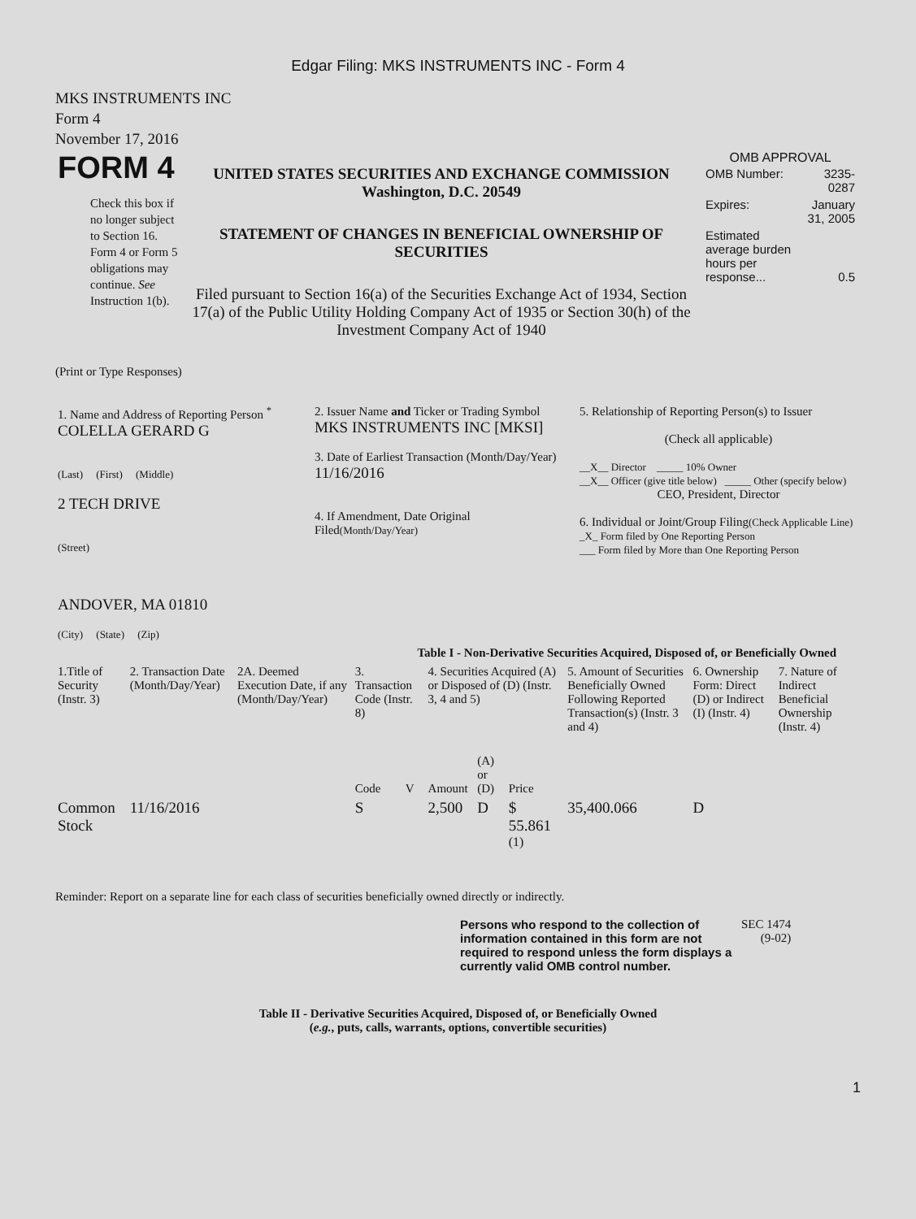Edgar Filing: MKS INSTRUMENTS INC - Form 4
MKS INSTRUMENTS INC
Form 4
November 17, 2016
| FORM 4 Check this box if no longer subject to Section 16. Form 4 or Form 5 obligations may continue. See Instruction 1(b). | UNITED STATES SECURITIES AND EXCHANGE COMMISSION Washington, D.C. 20549 STATEMENT OF CHANGES IN BENEFICIAL OWNERSHIP OF SECURITIES Filed pursuant to Section 16(a) of the Securities Exchange Act of 1934, Section 17(a) of the Public Utility Holding Company Act of 1935 or Section 30(h) of the Investment Company Act of 1940 | OMB APPROVAL / OMB Number: / 3235-0287 / / Expires: / January 31, 2005 / / Estimated average burden hours per response... / 0.5 / |
(Print or Type Responses)
| 1. Name and Address of Reporting Person <sup>*</sup> COLELLA GERARD G (Last) (First) (Middle) 2 TECH DRIVE (Street) ANDOVER, MA 01810 (City) (State) (Zip) | 2. Issuer Name and Ticker or Trading Symbol MKS INSTRUMENTS INC [MKSI] 3. Date of Earliest Transaction (Month/Day/Year) 11/16/2016 4. If Amendment, Date Original Filed (Month/Day/Year) | 5. Relationship of Reporting Person(s) to Issuer (Check all applicable) __X__ Director _____ 10% Owner __X__ Officer (give title below) _____ Other (specify below) CEO, President, Director 6. Individual or Joint/Group Filing (Check Applicable Line) _X_ Form filed by One Reporting Person ___ Form filed by More than One Reporting Person |
Table I - Non-Derivative Securities Acquired, Disposed of, or Beneficially Owned
| 1.Title of Security (Instr. 3) | 2. Transaction Date (Month/Day/Year) | 2A. Deemed Execution Date, if any (Month/Day/Year) | 3. Transaction Code (Instr. 8) | | 4. Securities Acquired (A) or Disposed of (D) (Instr. 3, 4 and 5) | | | 5. Amount of Securities Beneficially Owned Following Reported Transaction(s) (Instr. 3 and 4) | 6. Ownership Form: Direct (D) or Indirect (I) (Instr. 4) | 7. Nature of Indirect Beneficial Ownership (Instr. 4) |
| --- | --- | --- | --- | --- | --- | --- | --- | --- | --- | --- |
| | | | Code | V | Amount | (A) or (D) | Price | | | |
| Common Stock | 11/16/2016 | | S | | 2,500 | D | $ 55.861 <sup>(1)</sup> | 35,400.066 | D | |
Reminder: Report on a separate line for each class of securities beneficially owned directly or indirectly.
| Persons who respond to the collection of information contained in this form are not required to respond unless the form displays a currently valid OMB control number. | SEC 1474 (9-02) |
Table II - Derivative Securities Acquired, Disposed of, or Beneficially Owned
(e.g., puts, calls, warrants, options, convertible securities)
1